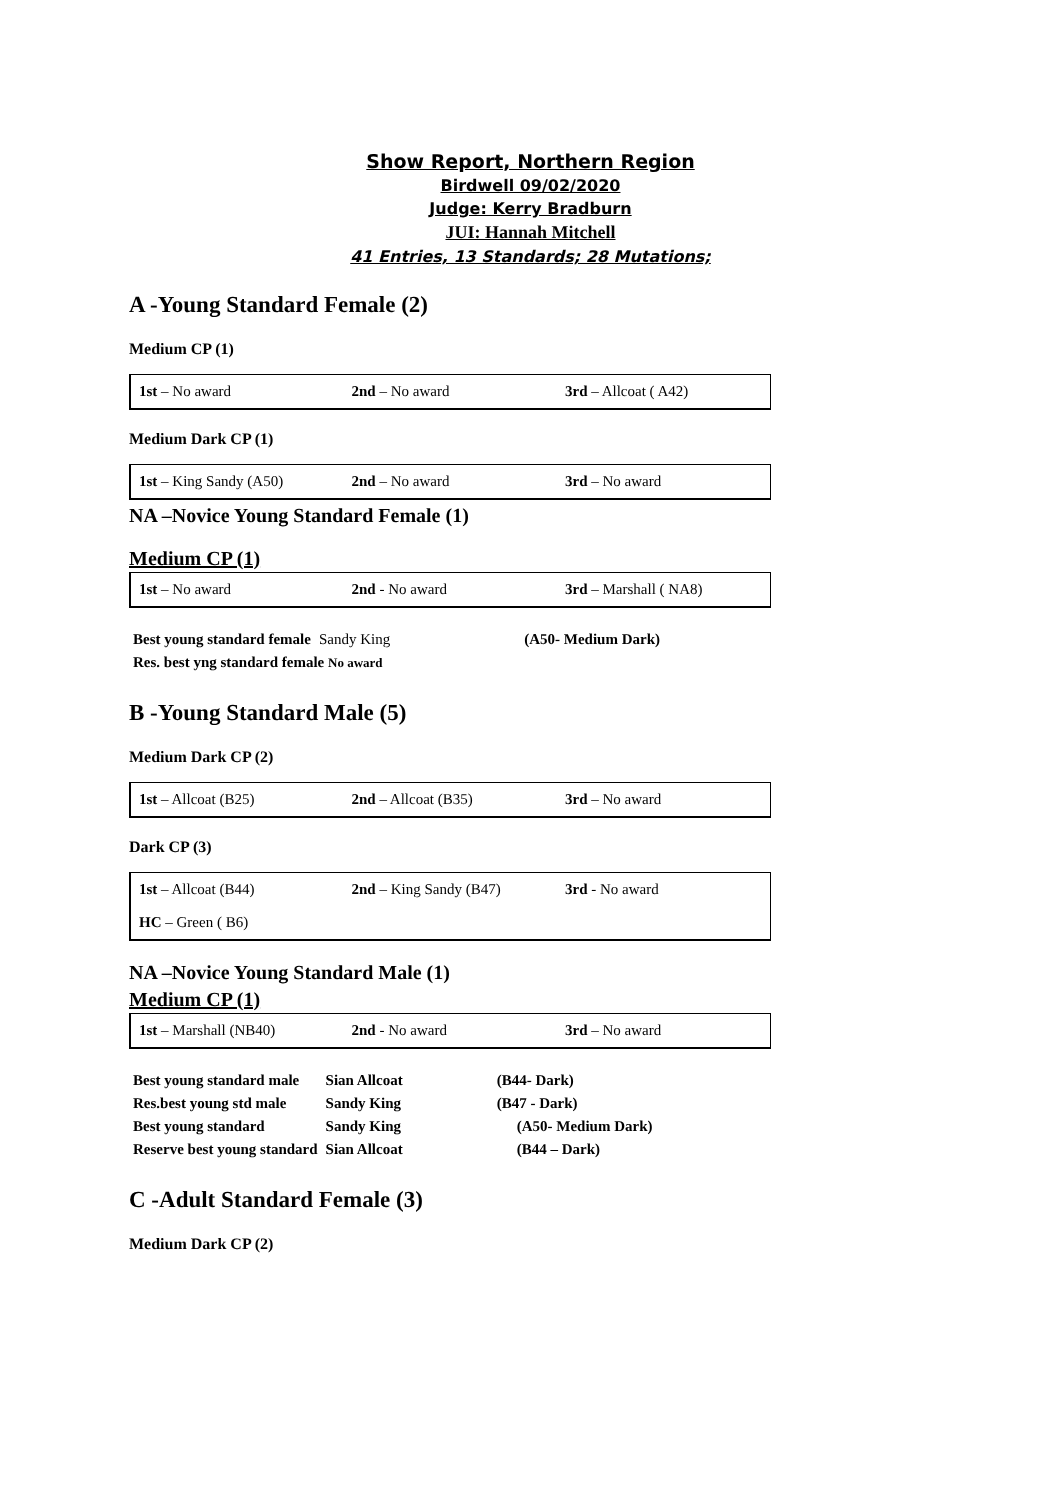Show Report, Northern Region
Birdwell 09/02/2020
Judge: Kerry Bradburn
JUI: Hannah Mitchell
41 Entries, 13 Standards; 28 Mutations;
A -Young Standard Female (2)
Medium CP (1)
| 1st – No award | 2nd – No award | 3rd – Allcoat ( A42) |
Medium Dark CP (1)
| 1st – King Sandy (A50) | 2nd – No award | 3rd – No award |
NA –Novice Young Standard Female (1)
Medium CP (1)
| 1st – No award | 2nd - No award | 3rd – Marshall ( NA8) |
| Best young standard female | Sandy King | (A50- Medium Dark) |
| Res. best yng standard female No award | | |
B -Young Standard Male (5)
Medium Dark CP (2)
| 1st – Allcoat (B25) | 2nd – Allcoat (B35) | 3rd – No award |
Dark CP (3)
| 1st – Allcoat (B44) | 2nd – King Sandy (B47) | 3rd - No award |
| HC – Green ( B6) | | |
NA –Novice Young Standard Male (1)
Medium CP (1)
| 1st – Marshall (NB40) | 2nd - No award | 3rd – No award |
| Best young standard male | Sian Allcoat | (B44- Dark) |
| Res.best young std male | Sandy King | (B47 - Dark) |
| Best young standard | Sandy King | (A50- Medium Dark) |
| Reserve best young standard | Sian Allcoat | (B44 – Dark) |
C -Adult Standard Female (3)
Medium Dark CP (2)